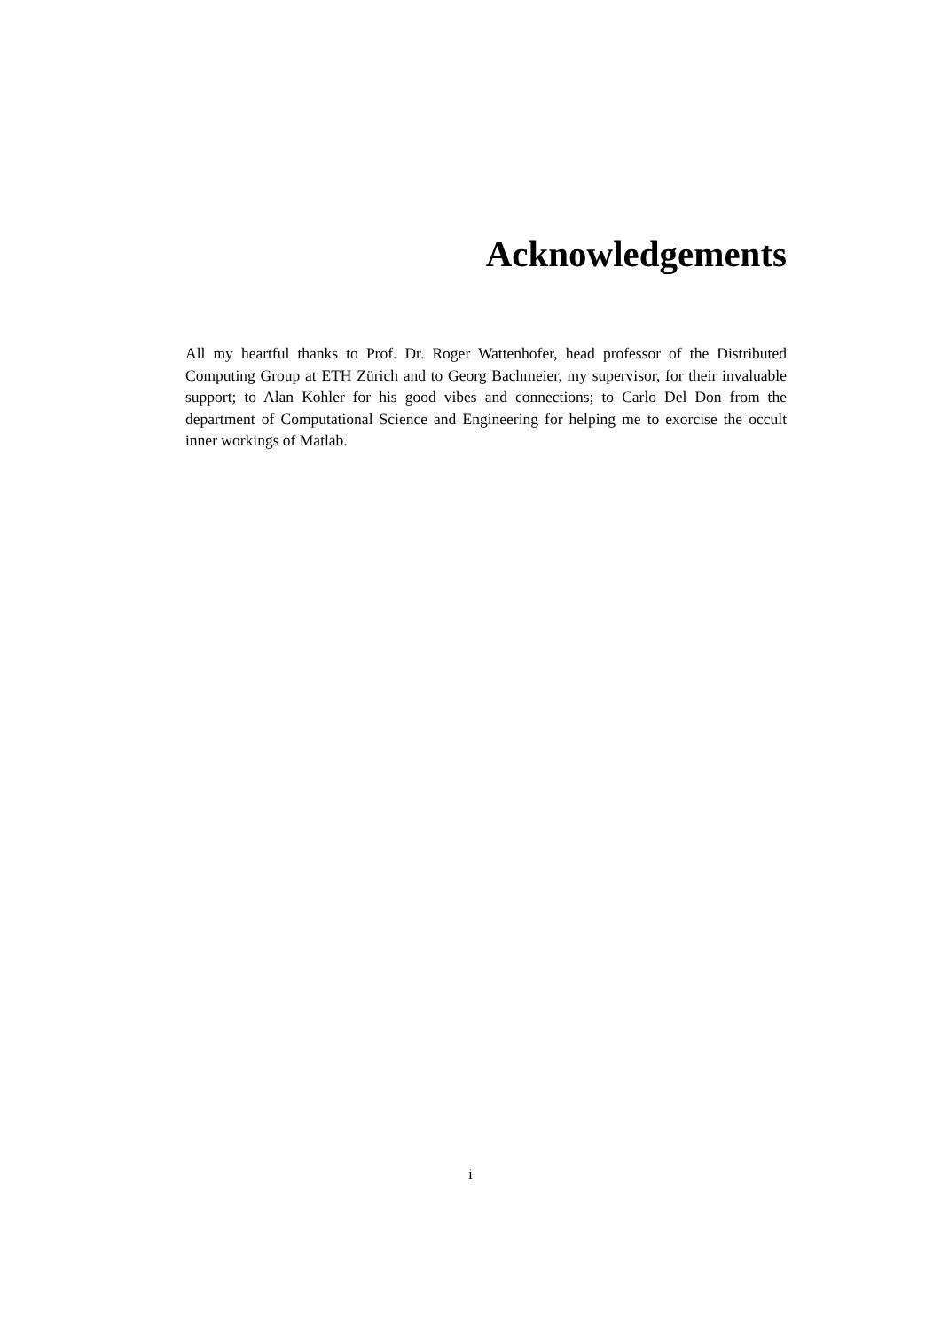Acknowledgements
All my heartful thanks to Prof. Dr. Roger Wattenhofer, head professor of the Distributed Computing Group at ETH Zürich and to Georg Bachmeier, my supervisor, for their invaluable support; to Alan Kohler for his good vibes and connections; to Carlo Del Don from the department of Computational Science and Engineering for helping me to exorcise the occult inner workings of Matlab.
i